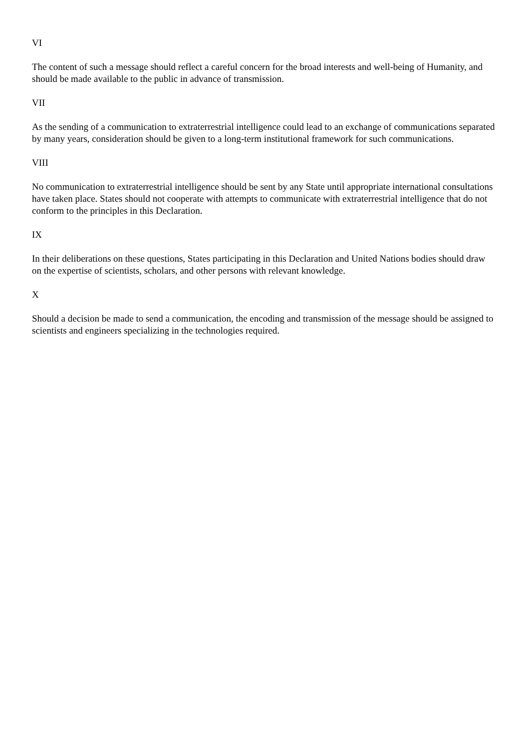VI
The content of such a message should reflect a careful concern for the broad interests and well-being of Humanity, and should be made available to the public in advance of transmission.
VII
As the sending of a communication to extraterrestrial intelligence could lead to an exchange of communications separated by many years, consideration should be given to a long-term institutional framework for such communications.
VIII
No communication to extraterrestrial intelligence should be sent by any State until appropriate international consultations have taken place. States should not cooperate with attempts to communicate with extraterrestrial intelligence that do not conform to the principles in this Declaration.
IX
In their deliberations on these questions, States participating in this Declaration and United Nations bodies should draw on the expertise of scientists, scholars, and other persons with relevant knowledge.
X
Should a decision be made to send a communication, the encoding and transmission of the message should be assigned to scientists and engineers specializing in the technologies required.